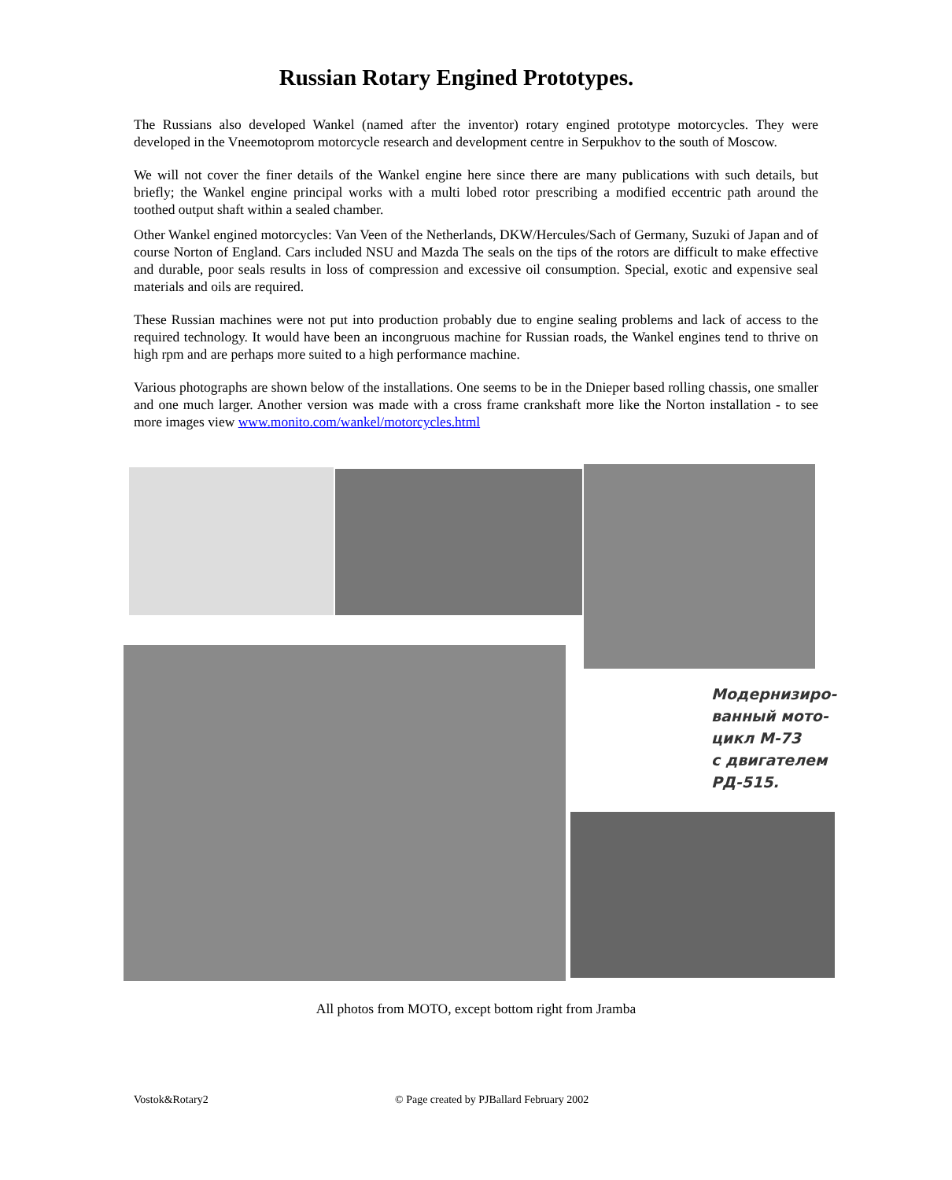Russian Rotary Engined Prototypes.
The Russians also developed Wankel (named after the inventor) rotary engined prototype motorcycles. They were developed in the Vneemotoprom motorcycle research and development centre in Serpukhov to the south of Moscow.
We will not cover the finer details of the Wankel engine here since there are many publications with such details, but briefly; the Wankel engine principal works with a multi lobed rotor prescribing a modified eccentric path around the toothed output shaft within a sealed chamber.
Other Wankel engined motorcycles: Van Veen of the Netherlands, DKW/Hercules/Sach of Germany, Suzuki of Japan and of course Norton of England. Cars included NSU and Mazda The seals on the tips of the rotors are difficult to make effective and durable, poor seals results in loss of compression and excessive oil consumption. Special, exotic and expensive seal materials and oils are required.
These Russian machines were not put into production probably due to engine sealing problems and lack of access to the required technology. It would have been an incongruous machine for Russian roads, the Wankel engines tend to thrive on high rpm and are perhaps more suited to a high performance machine.
Various photographs are shown below of the installations. One seems to be in the Dnieper based rolling chassis, one smaller and one much larger. Another version was made with a cross frame crankshaft more like the Norton installation - to see more images view www.monito.com/wankel/motorcycles.html
Модернизиро-
ванный мото-
цикл М-73
с двигателем
РД-515.
All photos from MOTO, except bottom right from Jramba
Vostok&Rotary2
© Page created by PJBallard February 2002